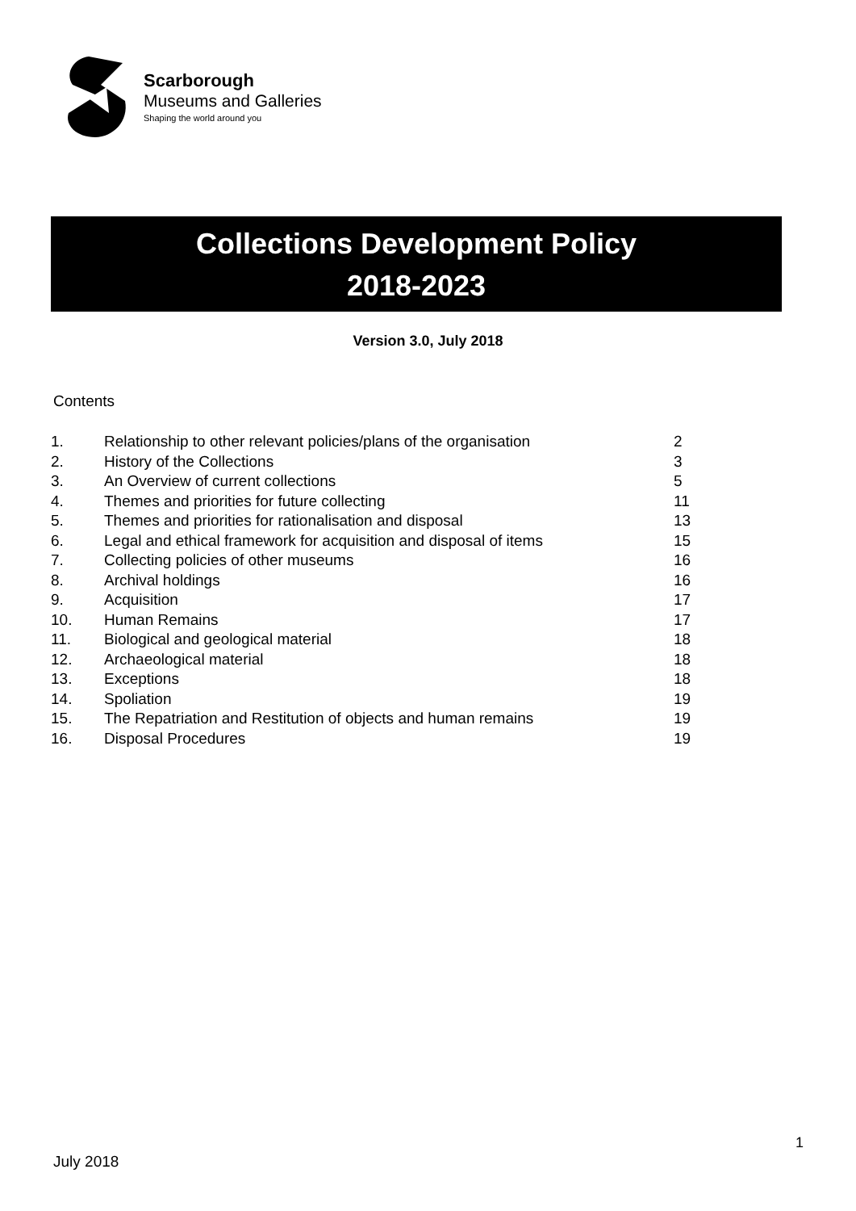Scarborough
Museums and Galleries
Shaping the world around you
Collections Development Policy
2018-2023
Version 3.0, July 2018
Contents
| 1. | Relationship to other relevant policies/plans of the organisation | 2 |
| 2. | History of the Collections | 3 |
| 3. | An Overview of current collections | 5 |
| 4. | Themes and priorities for future collecting | 11 |
| 5. | Themes and priorities for rationalisation and disposal | 13 |
| 6. | Legal and ethical framework for acquisition and disposal of items | 15 |
| 7. | Collecting policies of other museums | 16 |
| 8. | Archival holdings | 16 |
| 9. | Acquisition | 17 |
| 10. | Human Remains | 17 |
| 11. | Biological and geological material | 18 |
| 12. | Archaeological material | 18 |
| 13. | Exceptions | 18 |
| 14. | Spoliation | 19 |
| 15. | The Repatriation and Restitution of objects and human remains | 19 |
| 16. | Disposal Procedures | 19 |
1
July 2018